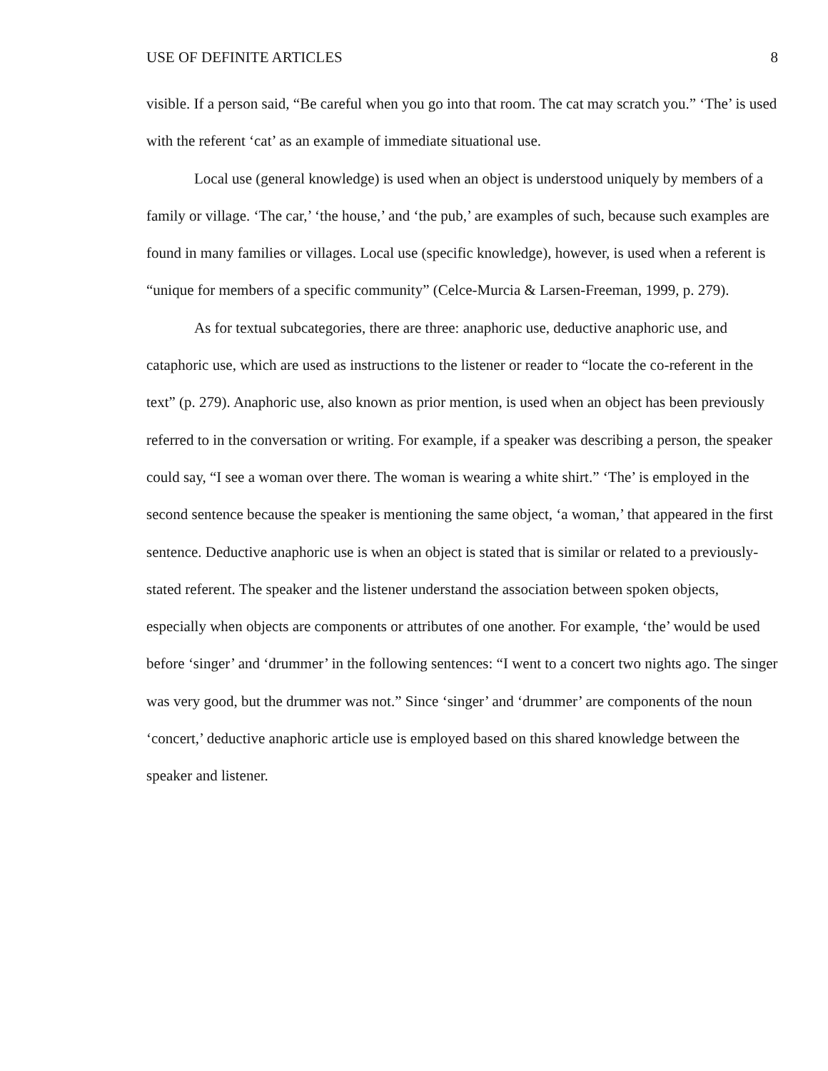USE OF DEFINITE ARTICLES 8
visible. If a person said, “Be careful when you go into that room. The cat may scratch you.” ‘The’ is used with the referent ‘cat’ as an example of immediate situational use.
Local use (general knowledge) is used when an object is understood uniquely by members of a family or village. ‘The car,’ ‘the house,’ and ‘the pub,’ are examples of such, because such examples are found in many families or villages. Local use (specific knowledge), however, is used when a referent is “unique for members of a specific community” (Celce-Murcia & Larsen-Freeman, 1999, p. 279).
As for textual subcategories, there are three: anaphoric use, deductive anaphoric use, and cataphoric use, which are used as instructions to the listener or reader to “locate the co-referent in the text” (p. 279). Anaphoric use, also known as prior mention, is used when an object has been previously referred to in the conversation or writing. For example, if a speaker was describing a person, the speaker could say, “I see a woman over there. The woman is wearing a white shirt.” ‘The’ is employed in the second sentence because the speaker is mentioning the same object, ‘a woman,’ that appeared in the first sentence. Deductive anaphoric use is when an object is stated that is similar or related to a previously-stated referent. The speaker and the listener understand the association between spoken objects, especially when objects are components or attributes of one another. For example, ‘the’ would be used before ‘singer’ and ‘drummer’ in the following sentences: “I went to a concert two nights ago. The singer was very good, but the drummer was not.” Since ‘singer’ and ‘drummer’ are components of the noun ‘concert,’ deductive anaphoric article use is employed based on this shared knowledge between the speaker and listener.